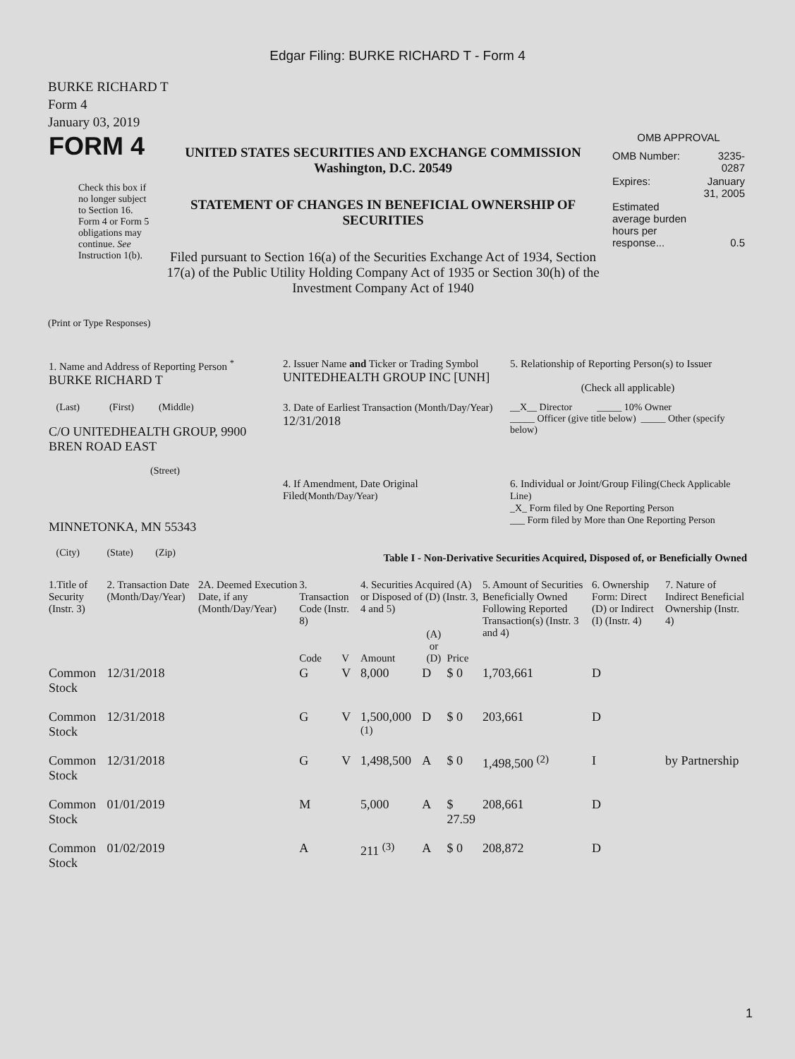Edgar Filing: BURKE RICHARD T - Form 4
BURKE RICHARD T
Form 4
January 03, 2019
| FORM 4 Check this box if no longer subject to Section 16. Form 4 or Form 5 obligations may continue. See Instruction 1(b). | UNITED STATES SECURITIES AND EXCHANGE COMMISSION Washington, D.C. 20549 STATEMENT OF CHANGES IN BENEFICIAL OWNERSHIP OF SECURITIES Filed pursuant to Section 16(a) of the Securities Exchange Act of 1934, Section 17(a) of the Public Utility Holding Company Act of 1935 or Section 30(h) of the Investment Company Act of 1940 | OMB APPROVAL / OMB Number: / 3235-0287 / / Expires: / January 31, 2005 / / Estimated average burden hours per response... / 0.5 / |
(Print or Type Responses)
| 1. Name and Address of Reporting Person <sup>*</sup> BURKE RICHARD T | 2. Issuer Name and Ticker or Trading Symbol UNITEDHEALTH GROUP INC [UNH] | 5. Relationship of Reporting Person(s) to Issuer (Check all applicable) |
| (Last) (First) (Middle) C/O UNITEDHEALTH GROUP, 9900 BREN ROAD EAST (Street) | 3. Date of Earliest Transaction (Month/Day/Year) 12/31/2018 | __X__ Director _____ 10% Owner _____ Officer (give title below) _____ Other (specify below) |
| MINNETONKA, MN 55343 (City) (State) (Zip) | 4. If Amendment, Date Original Filed (Month/Day/Year) | 6. Individual or Joint/Group Filing (Check Applicable Line) _X_ Form filed by One Reporting Person ___ Form filed by More than One Reporting Person |
Table I - Non-Derivative Securities Acquired, Disposed of, or Beneficially Owned
| 1.Title of Security (Instr. 3) | 2. Transaction Date (Month/Day/Year) | 2A. Deemed Execution Date, if any (Month/Day/Year) | 3. Transaction Code (Instr. 8) | | 4. Securities Acquired (A) or Disposed of (D) (Instr. 3, 4 and 5) | | | 5. Amount of Securities Beneficially Owned Following Reported Transaction(s) (Instr. 3 and 4) | 6. Ownership Form: Direct (D) or Indirect (I) (Instr. 4) | 7. Nature of Indirect Beneficial Ownership (Instr. 4) |
| --- | --- | --- | --- | --- | --- | --- | --- | --- | --- | --- |
| | | | Code | V | Amount | (A) or (D) | Price | | | |
| Common Stock | 12/31/2018 | | G | V | 8,000 | D | $ 0 | 1,703,661 | D | |
| Common Stock | 12/31/2018 | | G | V | 1,500,000 <sup>(1)</sup> | D | $ 0 | 203,661 | D | |
| Common Stock | 12/31/2018 | | G | V | 1,498,500 | A | $ 0 | 1,498,500 <sup>(2)</sup> | I | by Partnership |
| Common Stock | 01/01/2019 | | M | | 5,000 | A | $ 27.59 | 208,661 | D | |
| Common Stock | 01/02/2019 | | A | | 211 <sup>(3)</sup> | A | $ 0 | 208,872 | D | |
1